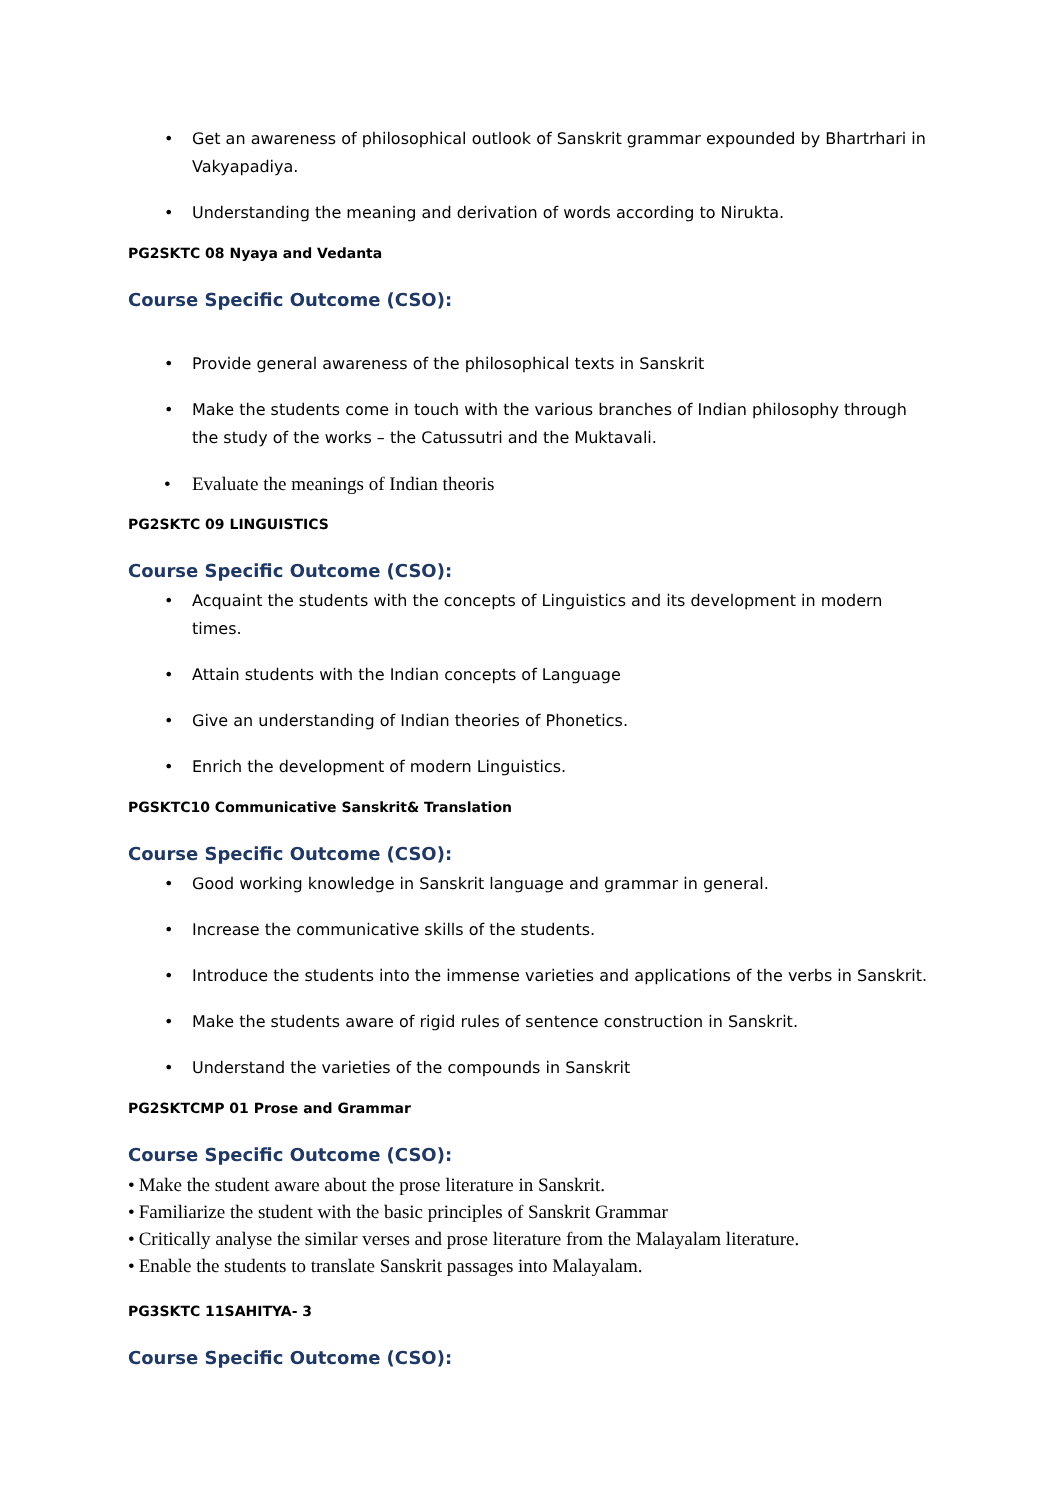• Get an awareness of philosophical outlook of Sanskrit grammar expounded by Bhartrhari in Vakyapadiya.
• Understanding the meaning and derivation of words according to Nirukta.
PG2SKTC 08 Nyaya and Vedanta
Course Specific Outcome (CSO):
• Provide general awareness of the philosophical texts in Sanskrit
• Make the students come in touch with the various branches of Indian philosophy through the study of the works – the Catussutri and the Muktavali.
• Evaluate the meanings of Indian theoris
PG2SKTC 09 LINGUISTICS
Course Specific Outcome (CSO):
• Acquaint the students with the concepts of Linguistics and its development in modern times.
• Attain students with the Indian concepts of Language
• Give an understanding of Indian theories of Phonetics.
• Enrich the development of modern Linguistics.
PGSKTC10 Communicative Sanskrit& Translation
Course Specific Outcome (CSO):
• Good working knowledge in Sanskrit language and grammar in general.
• Increase the communicative skills of the students.
• Introduce the students into the immense varieties and applications of the verbs in Sanskrit.
• Make the students aware of rigid rules of sentence construction in Sanskrit.
• Understand the varieties of the compounds in Sanskrit
PG2SKTCMP 01 Prose and Grammar
Course Specific Outcome (CSO):
• Make the student aware about the prose literature in Sanskrit.
• Familiarize the student with the basic principles of Sanskrit Grammar
• Critically analyse the similar verses and prose literature from the Malayalam literature.
• Enable the students to translate Sanskrit passages into Malayalam.
PG3SKTC 11SAHITYA- 3
Course Specific Outcome (CSO):